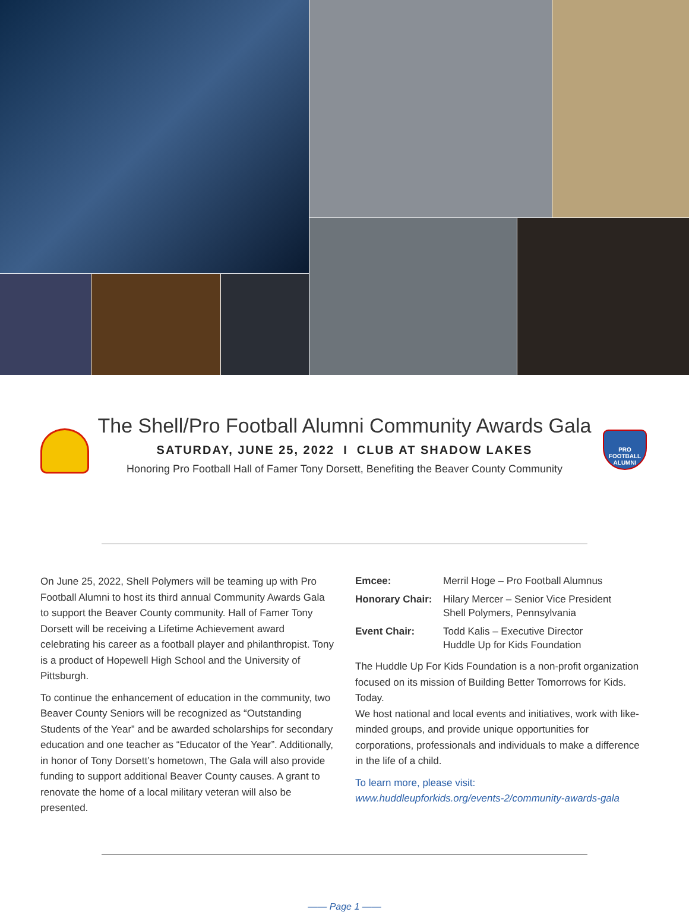PRO FOOTBALL
ALUMNI
The Shell/Pro Football Alumni Community Awards Gala
SATURDAY, JUNE 25, 2022 I CLUB AT SHADOW LAKES
Honoring Pro Football Hall of Famer Tony Dorsett, Benefiting the Beaver County Community
On June 25, 2022, Shell Polymers will be teaming up with Pro Football Alumni to host its third annual Community Awards Gala to support the Beaver County community. Hall of Famer Tony Dorsett will be receiving a Lifetime Achievement award celebrating his career as a football player and philanthropist. Tony is a product of Hopewell High School and the University of Pittsburgh.
To continue the enhancement of education in the community, two Beaver County Seniors will be recognized as “Outstanding Students of the Year” and be awarded scholarships for secondary education and one teacher as “Educator of the Year”. Additionally, in honor of Tony Dorsett’s hometown, The Gala will also provide funding to support additional Beaver County causes. A grant to renovate the home of a local military veteran will also be presented.
| Emcee: | Merril Hoge – Pro Football Alumnus |
| Honorary Chair: | Hilary Mercer – Senior Vice President Shell Polymers, Pennsylvania |
| Event Chair: | Todd Kalis – Executive Director Huddle Up for Kids Foundation |
The Huddle Up For Kids Foundation is a non-profit organization focused on its mission of Building Better Tomorrows for Kids. Today.
We host national and local events and initiatives, work with like-minded groups, and provide unique opportunities for corporations, professionals and individuals to make a difference in the life of a child.
To learn more, please visit:
www.huddleupforkids.org/events-2/community-awards-gala
—— Page 1 ——